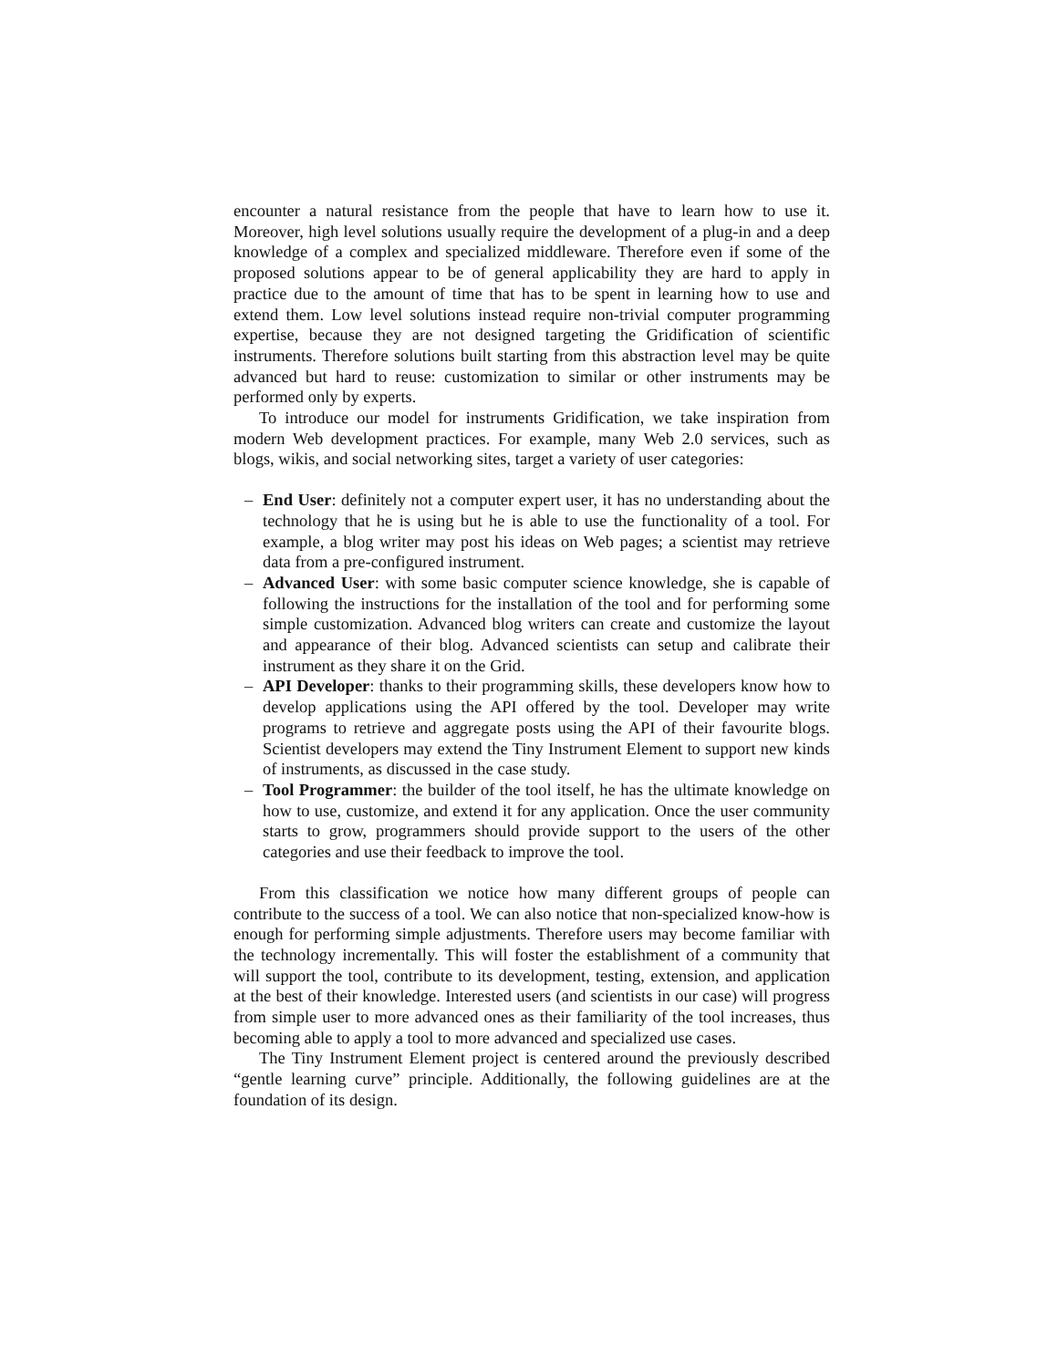encounter a natural resistance from the people that have to learn how to use it. Moreover, high level solutions usually require the development of a plug-in and a deep knowledge of a complex and specialized middleware. Therefore even if some of the proposed solutions appear to be of general applicability they are hard to apply in practice due to the amount of time that has to be spent in learning how to use and extend them. Low level solutions instead require non-trivial computer programming expertise, because they are not designed targeting the Gridification of scientific instruments. Therefore solutions built starting from this abstraction level may be quite advanced but hard to reuse: customization to similar or other instruments may be performed only by experts.
To introduce our model for instruments Gridification, we take inspiration from modern Web development practices. For example, many Web 2.0 services, such as blogs, wikis, and social networking sites, target a variety of user categories:
– End User: definitely not a computer expert user, it has no understanding about the technology that he is using but he is able to use the functionality of a tool. For example, a blog writer may post his ideas on Web pages; a scientist may retrieve data from a pre-configured instrument.
– Advanced User: with some basic computer science knowledge, she is capable of following the instructions for the installation of the tool and for performing some simple customization. Advanced blog writers can create and customize the layout and appearance of their blog. Advanced scientists can setup and calibrate their instrument as they share it on the Grid.
– API Developer: thanks to their programming skills, these developers know how to develop applications using the API offered by the tool. Developer may write programs to retrieve and aggregate posts using the API of their favourite blogs. Scientist developers may extend the Tiny Instrument Element to support new kinds of instruments, as discussed in the case study.
– Tool Programmer: the builder of the tool itself, he has the ultimate knowledge on how to use, customize, and extend it for any application. Once the user community starts to grow, programmers should provide support to the users of the other categories and use their feedback to improve the tool.
From this classification we notice how many different groups of people can contribute to the success of a tool. We can also notice that non-specialized know-how is enough for performing simple adjustments. Therefore users may become familiar with the technology incrementally. This will foster the establishment of a community that will support the tool, contribute to its development, testing, extension, and application at the best of their knowledge. Interested users (and scientists in our case) will progress from simple user to more advanced ones as their familiarity of the tool increases, thus becoming able to apply a tool to more advanced and specialized use cases.
The Tiny Instrument Element project is centered around the previously described “gentle learning curve” principle. Additionally, the following guidelines are at the foundation of its design.